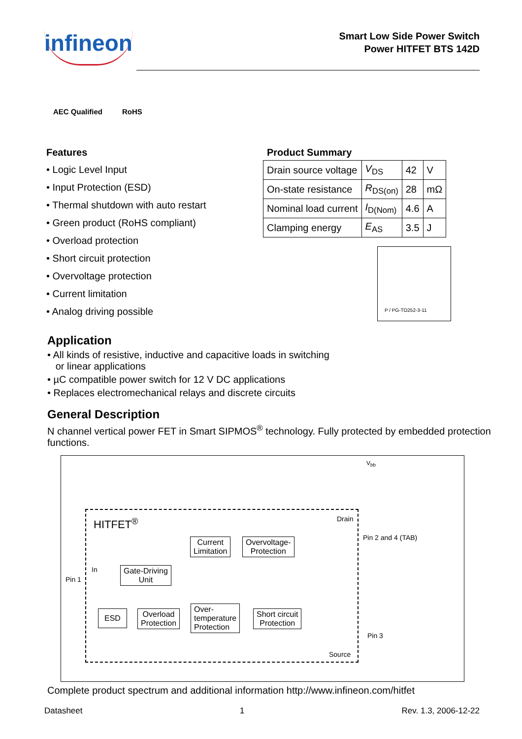infineon
Smart Low Side Power Switch
Power HITFET BTS 142D
AEC Qualified RoHS
Features
• Logic Level Input
• Input Protection (ESD)
• Thermal shutdown with auto restart
• Green product (RoHS compliant)
• Overload protection
• Short circuit protection
• Overvoltage protection
• Current limitation
• Analog driving possible
Product Summary
| Drain source voltage | V<sub>DS</sub> | 42 | V |
| On-state resistance | R<sub>DS(on)</sub> | 28 | mΩ |
| Nominal load current | I<sub>D(Nom)</sub> | 4.6 | A |
| Clamping energy | E<sub>AS</sub> | 3.5 | J |
P / PG-TO252-3-11
Application
• All kinds of resistive, inductive and capacitive loads in switching
or linear applications
• µC compatible power switch for 12 V DC applications
• Replaces electromechanical relays and discrete circuits
General Description
N channel vertical power FET in Smart SIPMOS<sup>®</sup> technology. Fully protected by embedded protection functions.
V<sub>bb</sub>
HITFET<sup>®</sup> Drain
Pin 2 and 4 (TAB)
In
Pin 1
Current
Limitation
Overvoltage-
Protection
Gate-Driving
Unit
ESD
Overload
Protection
Over-
temperature
Protection
Short circuit
Protection
Pin 3
Source
Complete product spectrum and additional information http://www.infineon.com/hitfet
Datasheet 1 Rev. 1.3, 2006-12-22